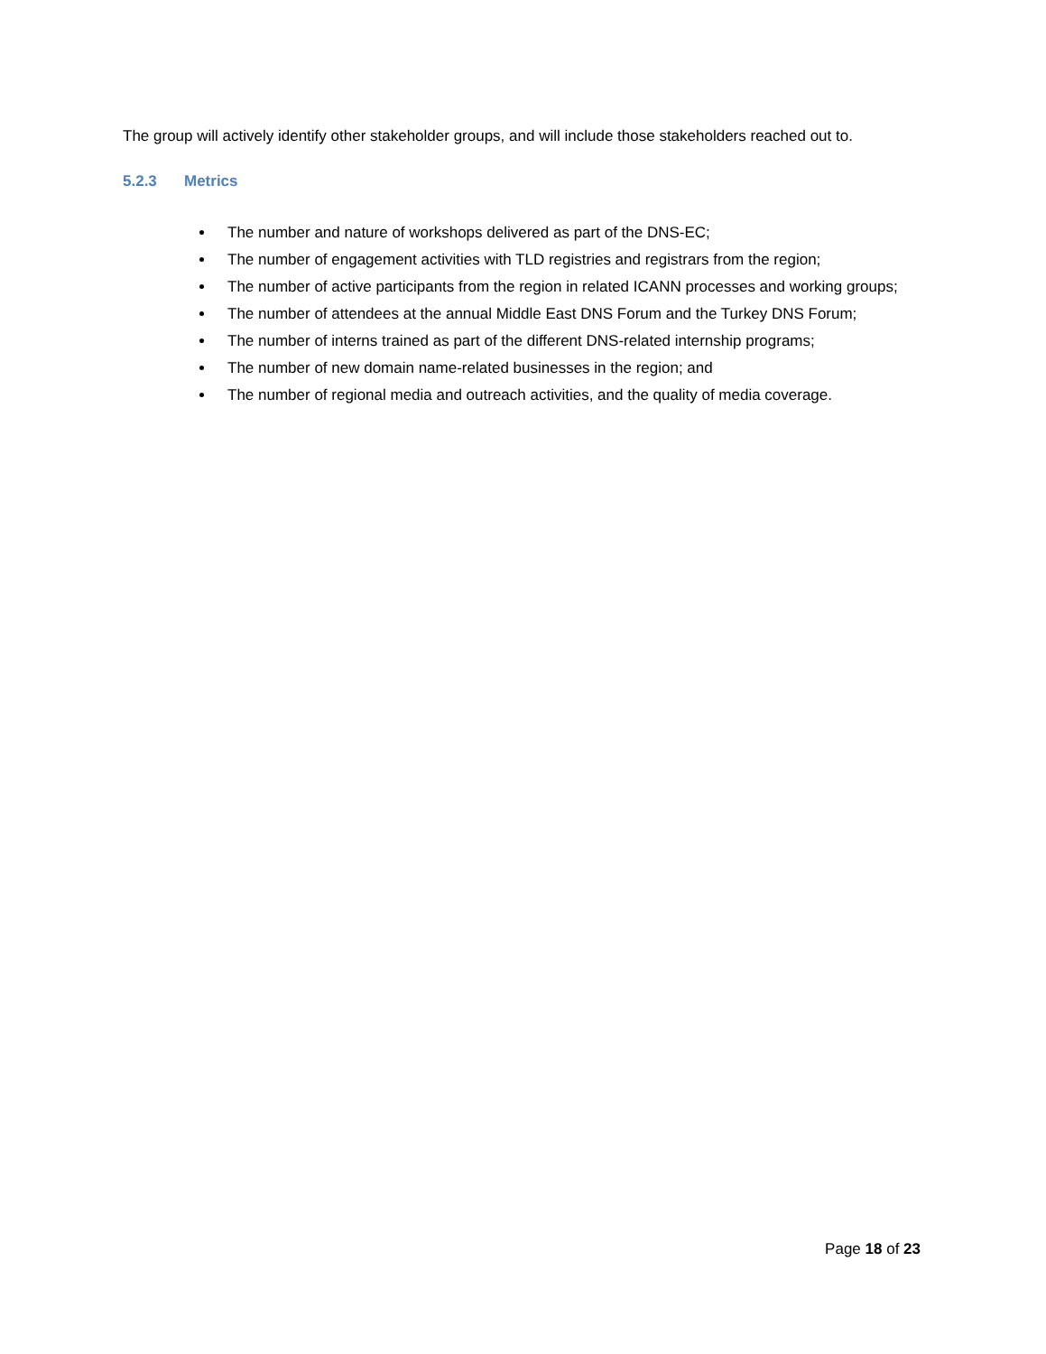The group will actively identify other stakeholder groups, and will include those stakeholders reached out to.
5.2.3 Metrics
The number and nature of workshops delivered as part of the DNS-EC;
The number of engagement activities with TLD registries and registrars from the region;
The number of active participants from the region in related ICANN processes and working groups;
The number of attendees at the annual Middle East DNS Forum and the Turkey DNS Forum;
The number of interns trained as part of the different DNS-related internship programs;
The number of new domain name-related businesses in the region; and
The number of regional media and outreach activities, and the quality of media coverage.
Page 18 of 23